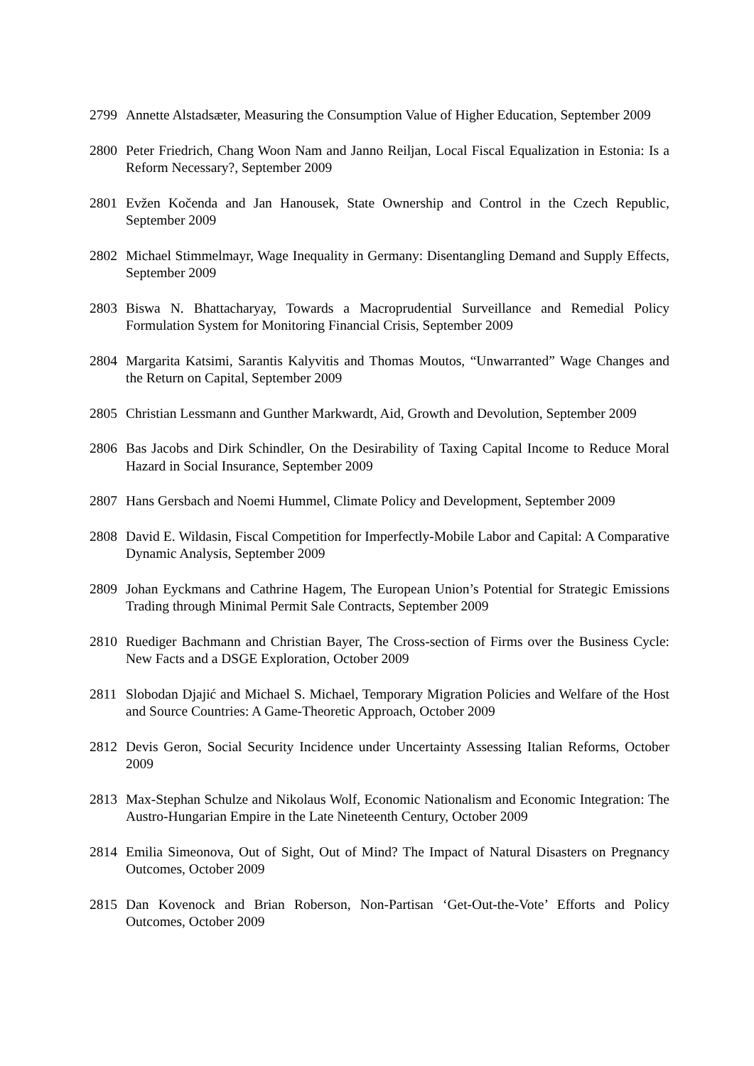2799 Annette Alstadsæter, Measuring the Consumption Value of Higher Education, September 2009
2800 Peter Friedrich, Chang Woon Nam and Janno Reiljan, Local Fiscal Equalization in Estonia: Is a Reform Necessary?, September 2009
2801 Evžen Kočenda and Jan Hanousek, State Ownership and Control in the Czech Republic, September 2009
2802 Michael Stimmelmayr, Wage Inequality in Germany: Disentangling Demand and Supply Effects, September 2009
2803 Biswa N. Bhattacharyay, Towards a Macroprudential Surveillance and Remedial Policy Formulation System for Monitoring Financial Crisis, September 2009
2804 Margarita Katsimi, Sarantis Kalyvitis and Thomas Moutos, “Unwarranted” Wage Changes and the Return on Capital, September 2009
2805 Christian Lessmann and Gunther Markwardt, Aid, Growth and Devolution, September 2009
2806 Bas Jacobs and Dirk Schindler, On the Desirability of Taxing Capital Income to Reduce Moral Hazard in Social Insurance, September 2009
2807 Hans Gersbach and Noemi Hummel, Climate Policy and Development, September 2009
2808 David E. Wildasin, Fiscal Competition for Imperfectly-Mobile Labor and Capital: A Comparative Dynamic Analysis, September 2009
2809 Johan Eyckmans and Cathrine Hagem, The European Union’s Potential for Strategic Emissions Trading through Minimal Permit Sale Contracts, September 2009
2810 Ruediger Bachmann and Christian Bayer, The Cross-section of Firms over the Business Cycle: New Facts and a DSGE Exploration, October 2009
2811 Slobodan Djajić and Michael S. Michael, Temporary Migration Policies and Welfare of the Host and Source Countries: A Game-Theoretic Approach, October 2009
2812 Devis Geron, Social Security Incidence under Uncertainty Assessing Italian Reforms, October 2009
2813 Max-Stephan Schulze and Nikolaus Wolf, Economic Nationalism and Economic Integration: The Austro-Hungarian Empire in the Late Nineteenth Century, October 2009
2814 Emilia Simeonova, Out of Sight, Out of Mind? The Impact of Natural Disasters on Pregnancy Outcomes, October 2009
2815 Dan Kovenock and Brian Roberson, Non-Partisan ‘Get-Out-the-Vote’ Efforts and Policy Outcomes, October 2009